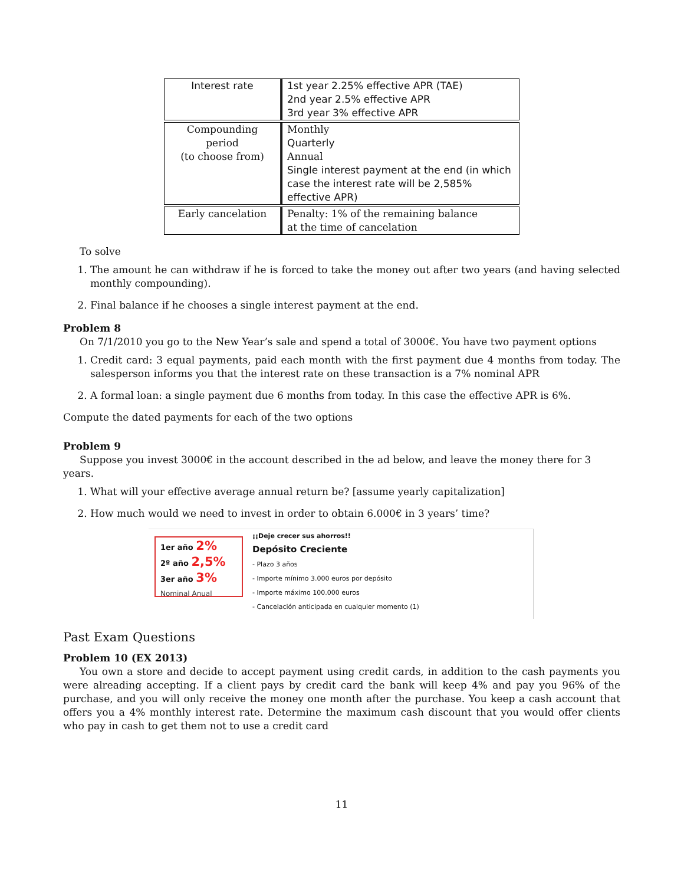| Interest rate | 1st year 2.25% effective APR (TAE) 2nd year 2.5% effective APR 3rd year 3% effective APR |
| Compounding period (to choose from) | Monthly Quarterly Annual Single interest payment at the end (in which case the interest rate will be 2,585% effective APR) |
| Early cancelation | Penalty: 1% of the remaining balance at the time of cancelation |
To solve
1. The amount he can withdraw if he is forced to take the money out after two years (and having selected monthly compounding).
2. Final balance if he chooses a single interest payment at the end.
Problem 8
On 7/1/2010 you go to the New Year’s sale and spend a total of 3000€. You have two payment options
1. Credit card: 3 equal payments, paid each month with the first payment due 4 months from today. The salesperson informs you that the interest rate on these transaction is a 7% nominal APR
2. A formal loan: a single payment due 6 months from today. In this case the effective APR is 6%.
Compute the dated payments for each of the two options
Problem 9
Suppose you invest 3000€ in the account described in the ad below, and leave the money there for 3 years.
1. What will your effective average annual return be? [assume yearly capitalization]
2. How much would we need to invest in order to obtain 6.000€ in 3 years’ time?
1er año 2%
2º año 2,5%
3er año 3%
Nominal Anual
¡¡Deje crecer sus ahorros!!
Depósito Creciente
- Plazo 3 años
- Importe mínimo 3.000 euros por depósito
- Importe máximo 100.000 euros
- Cancelación anticipada en cualquier momento (1)
Past Exam Questions
Problem 10 (EX 2013)
You own a store and decide to accept payment using credit cards, in addition to the cash payments you were alreading accepting. If a client pays by credit card the bank will keep 4% and pay you 96% of the purchase, and you will only receive the money one month after the purchase. You keep a cash account that offers you a 4% monthly interest rate. Determine the maximum cash discount that you would offer clients who pay in cash to get them not to use a credit card
11